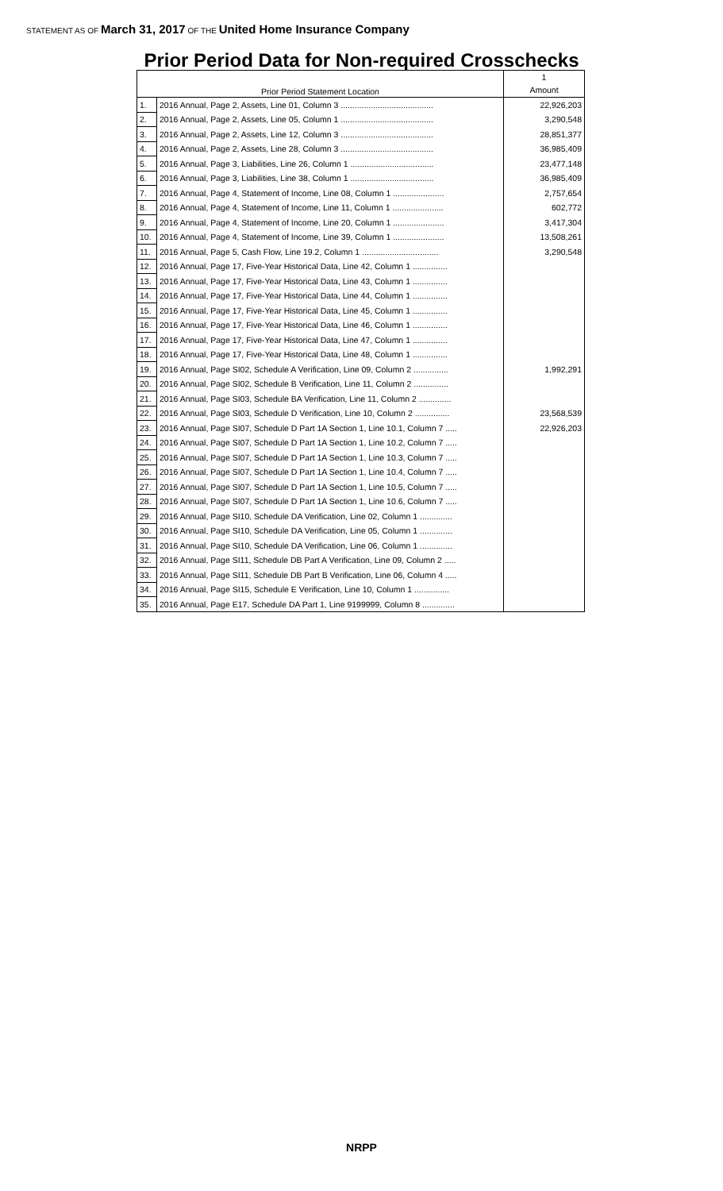STATEMENT AS OF March 31, 2017 OF THE United Home Insurance Company
Prior Period Data for Non-required Crosschecks
| Prior Period Statement Location | | 1 |
| --- | --- | --- |
| | | Amount |
| 1. | 2016 Annual, Page 2, Assets, Line 01, Column 3 ........................................ | 22,926,203 |
| 2. | 2016 Annual, Page 2, Assets, Line 05, Column 1 ........................................ | 3,290,548 |
| 3. | 2016 Annual, Page 2, Assets, Line 12, Column 3 ........................................ | 28,851,377 |
| 4. | 2016 Annual, Page 2, Assets, Line 28, Column 3 ........................................ | 36,985,409 |
| 5. | 2016 Annual, Page 3, Liabilities, Line 26, Column 1 .................................... | 23,477,148 |
| 6. | 2016 Annual, Page 3, Liabilities, Line 38, Column 1 .................................... | 36,985,409 |
| 7. | 2016 Annual, Page 4, Statement of Income, Line 08, Column 1 ...................... | 2,757,654 |
| 8. | 2016 Annual, Page 4, Statement of Income, Line 11, Column 1 ...................... | 602,772 |
| 9. | 2016 Annual, Page 4, Statement of Income, Line 20, Column 1 ...................... | 3,417,304 |
| 10. | 2016 Annual, Page 4, Statement of Income, Line 39, Column 1 ...................... | 13,508,261 |
| 11. | 2016 Annual, Page 5, Cash Flow, Line 19.2, Column 1 ................................. | 3,290,548 |
| 12. | 2016 Annual, Page 17, Five-Year Historical Data, Line 42, Column 1 ............... | |
| 13. | 2016 Annual, Page 17, Five-Year Historical Data, Line 43, Column 1 ............... | |
| 14. | 2016 Annual, Page 17, Five-Year Historical Data, Line 44, Column 1 ............... | |
| 15. | 2016 Annual, Page 17, Five-Year Historical Data, Line 45, Column 1 ............... | |
| 16. | 2016 Annual, Page 17, Five-Year Historical Data, Line 46, Column 1 ............... | |
| 17. | 2016 Annual, Page 17, Five-Year Historical Data, Line 47, Column 1 ............... | |
| 18. | 2016 Annual, Page 17, Five-Year Historical Data, Line 48, Column 1 ............... | |
| 19. | 2016 Annual, Page SI02, Schedule A Verification, Line 09, Column 2 ............... | 1,992,291 |
| 20. | 2016 Annual, Page SI02, Schedule B Verification, Line 11, Column 2 ............... | |
| 21. | 2016 Annual, Page SI03, Schedule BA Verification, Line 11, Column 2 .............. | |
| 22. | 2016 Annual, Page SI03, Schedule D Verification, Line 10, Column 2 ............... | 23,568,539 |
| 23. | 2016 Annual, Page SI07, Schedule D Part 1A Section 1, Line 10.1, Column 7 ..... | 22,926,203 |
| 24. | 2016 Annual, Page SI07, Schedule D Part 1A Section 1, Line 10.2, Column 7 ..... | |
| 25. | 2016 Annual, Page SI07, Schedule D Part 1A Section 1, Line 10.3, Column 7 ..... | |
| 26. | 2016 Annual, Page SI07, Schedule D Part 1A Section 1, Line 10.4, Column 7 ..... | |
| 27. | 2016 Annual, Page SI07, Schedule D Part 1A Section 1, Line 10.5, Column 7 ..... | |
| 28. | 2016 Annual, Page SI07, Schedule D Part 1A Section 1, Line 10.6, Column 7 ..... | |
| 29. | 2016 Annual, Page SI10, Schedule DA Verification, Line 02, Column 1 .............. | |
| 30. | 2016 Annual, Page SI10, Schedule DA Verification, Line 05, Column 1 .............. | |
| 31. | 2016 Annual, Page SI10, Schedule DA Verification, Line 06, Column 1 .............. | |
| 32. | 2016 Annual, Page SI11, Schedule DB Part A Verification, Line 09, Column 2 ..... | |
| 33. | 2016 Annual, Page SI11, Schedule DB Part B Verification, Line 06, Column 4 ..... | |
| 34. | 2016 Annual, Page SI15, Schedule E Verification, Line 10, Column 1 ............... | |
| 35. | 2016 Annual, Page E17, Schedule DA Part 1, Line 9199999, Column 8 .............. | |
NRPP